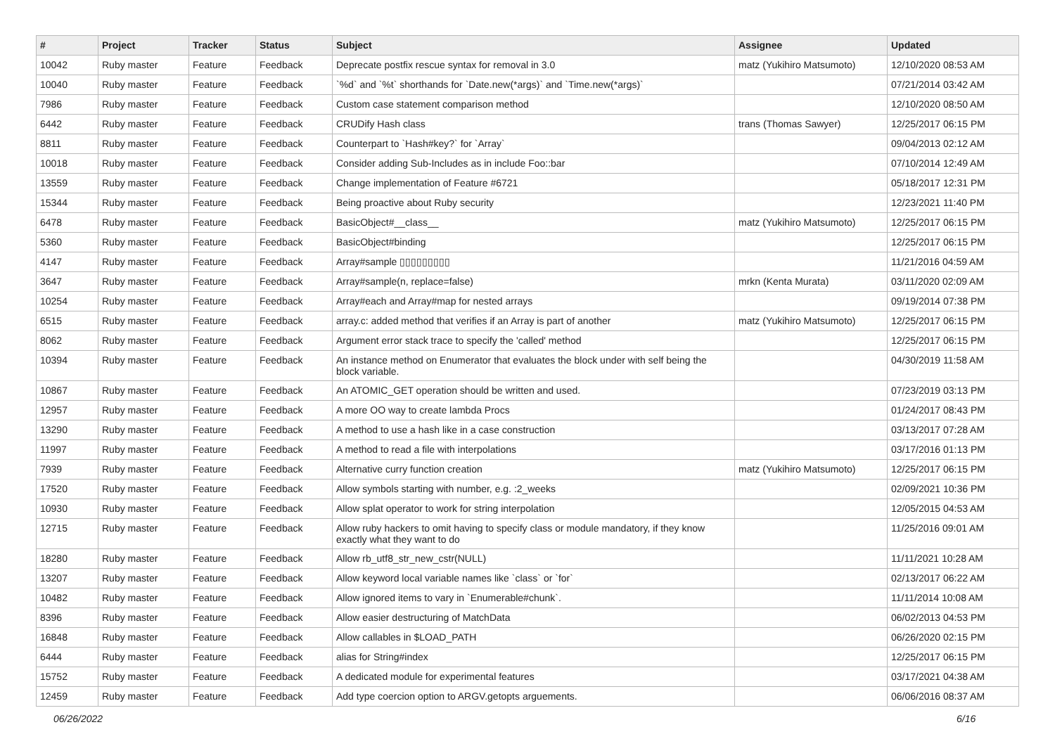| # | Project | Tracker | Status | Subject | Assignee | Updated |
| --- | --- | --- | --- | --- | --- | --- |
| 10042 | Ruby master | Feature | Feedback | Deprecate postfix rescue syntax for removal in 3.0 | matz (Yukihiro Matsumoto) | 12/10/2020 08:53 AM |
| 10040 | Ruby master | Feature | Feedback | `%d` and `%t` shorthands for `Date.new(*args)` and `Time.new(*args)` | | 07/21/2014 03:42 AM |
| 7986 | Ruby master | Feature | Feedback | Custom case statement comparison method | | 12/10/2020 08:50 AM |
| 6442 | Ruby master | Feature | Feedback | CRUDify Hash class | trans (Thomas Sawyer) | 12/25/2017 06:15 PM |
| 8811 | Ruby master | Feature | Feedback | Counterpart to `Hash#key?` for `Array` | | 09/04/2013 02:12 AM |
| 10018 | Ruby master | Feature | Feedback | Consider adding Sub-Includes as in include Foo::bar | | 07/10/2014 12:49 AM |
| 13559 | Ruby master | Feature | Feedback | Change implementation of Feature #6721 | | 05/18/2017 12:31 PM |
| 15344 | Ruby master | Feature | Feedback | Being proactive about Ruby security | | 12/23/2021 11:40 PM |
| 6478 | Ruby master | Feature | Feedback | BasicObject#__class__ | matz (Yukihiro Matsumoto) | 12/25/2017 06:15 PM |
| 5360 | Ruby master | Feature | Feedback | BasicObject#binding | | 12/25/2017 06:15 PM |
| 4147 | Ruby master | Feature | Feedback | Array#sample ▯▯▯▯▯▯▯▯▯ | | 11/21/2016 04:59 AM |
| 3647 | Ruby master | Feature | Feedback | Array#sample(n, replace=false) | mrkn (Kenta Murata) | 03/11/2020 02:09 AM |
| 10254 | Ruby master | Feature | Feedback | Array#each and Array#map for nested arrays | | 09/19/2014 07:38 PM |
| 6515 | Ruby master | Feature | Feedback | array.c: added method that verifies if an Array is part of another | matz (Yukihiro Matsumoto) | 12/25/2017 06:15 PM |
| 8062 | Ruby master | Feature | Feedback | Argument error stack trace to specify the 'called' method | | 12/25/2017 06:15 PM |
| 10394 | Ruby master | Feature | Feedback | An instance method on Enumerator that evaluates the block under with self being the block variable. | | 04/30/2019 11:58 AM |
| 10867 | Ruby master | Feature | Feedback | An ATOMIC_GET operation should be written and used. | | 07/23/2019 03:13 PM |
| 12957 | Ruby master | Feature | Feedback | A more OO way to create lambda Procs | | 01/24/2017 08:43 PM |
| 13290 | Ruby master | Feature | Feedback | A method to use a hash like in a case construction | | 03/13/2017 07:28 AM |
| 11997 | Ruby master | Feature | Feedback | A method to read a file with interpolations | | 03/17/2016 01:13 PM |
| 7939 | Ruby master | Feature | Feedback | Alternative curry function creation | matz (Yukihiro Matsumoto) | 12/25/2017 06:15 PM |
| 17520 | Ruby master | Feature | Feedback | Allow symbols starting with number, e.g. :2_weeks | | 02/09/2021 10:36 PM |
| 10930 | Ruby master | Feature | Feedback | Allow splat operator to work for string interpolation | | 12/05/2015 04:53 AM |
| 12715 | Ruby master | Feature | Feedback | Allow ruby hackers to omit having to specify class or module mandatory, if they know exactly what they want to do | | 11/25/2016 09:01 AM |
| 18280 | Ruby master | Feature | Feedback | Allow rb_utf8_str_new_cstr(NULL) | | 11/11/2021 10:28 AM |
| 13207 | Ruby master | Feature | Feedback | Allow keyword local variable names like `class` or `for` | | 02/13/2017 06:22 AM |
| 10482 | Ruby master | Feature | Feedback | Allow ignored items to vary in `Enumerable#chunk`. | | 11/11/2014 10:08 AM |
| 8396 | Ruby master | Feature | Feedback | Allow easier destructuring of MatchData | | 06/02/2013 04:53 PM |
| 16848 | Ruby master | Feature | Feedback | Allow callables in $LOAD_PATH | | 06/26/2020 02:15 PM |
| 6444 | Ruby master | Feature | Feedback | alias for String#index | | 12/25/2017 06:15 PM |
| 15752 | Ruby master | Feature | Feedback | A dedicated module for experimental features | | 03/17/2021 04:38 AM |
| 12459 | Ruby master | Feature | Feedback | Add type coercion option to ARGV.getopts arguements. | | 06/06/2016 08:37 AM |
06/26/2022 6/16